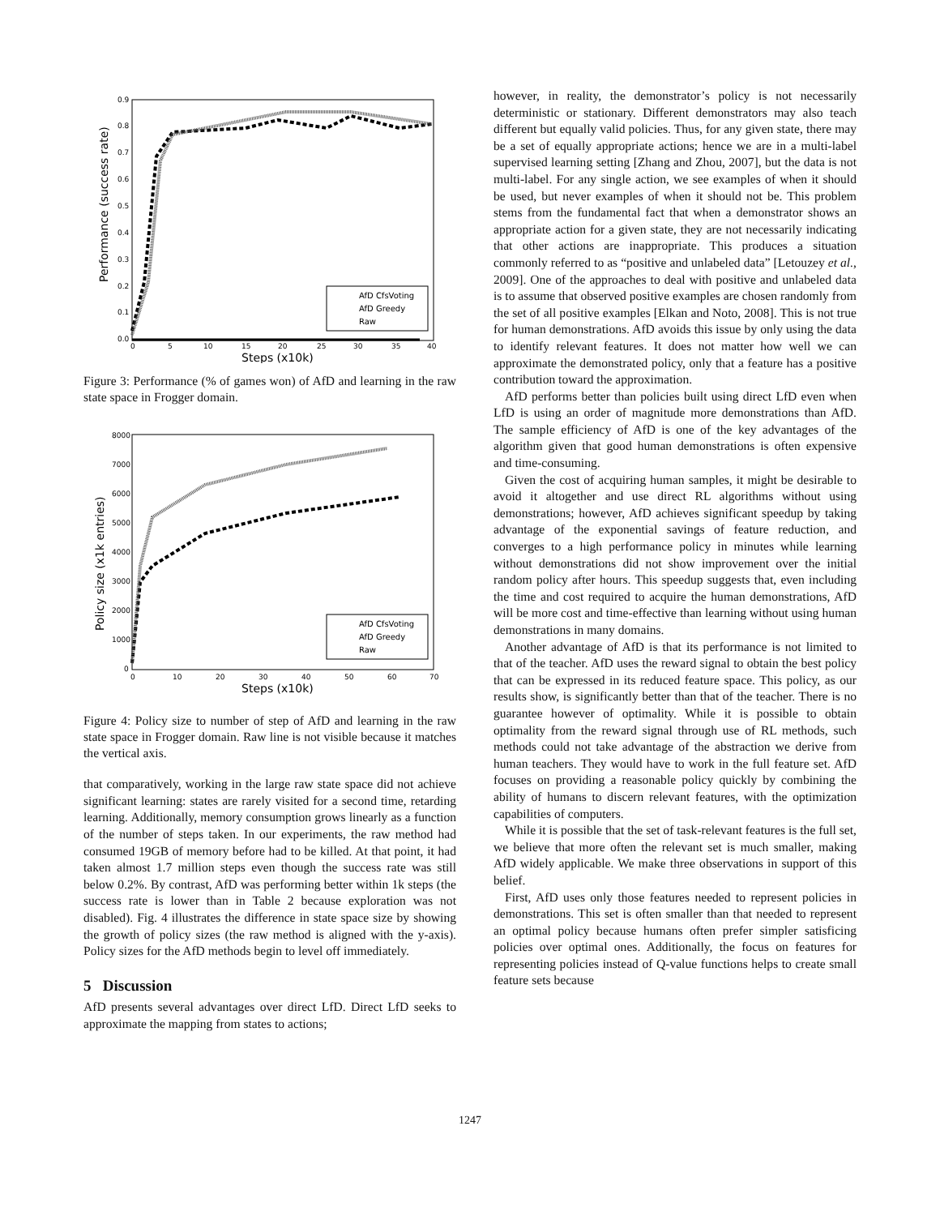Performance (success rate)
0.9
0.8
0.7
0.6
0.5
0.4
0.3
0.2
0.1
0.0
0
5
10
15
20
25
30
35
40
Steps (x10k)
AfD CfsVoting
AfD Greedy
Raw
Figure 3: Performance (% of games won) of AfD and learning in the raw state space in Frogger domain.
Policy size (x1k entries)
8000
7000
6000
5000
4000
3000
2000
1000
0
0
10
20
30
40
50
60
70
Steps (x10k)
AfD CfsVoting
AfD Greedy
Raw
Figure 4: Policy size to number of step of AfD and learning in the raw state space in Frogger domain. Raw line is not visible because it matches the vertical axis.
that comparatively, working in the large raw state space did not achieve significant learning: states are rarely visited for a second time, retarding learning. Additionally, memory consumption grows linearly as a function of the number of steps taken. In our experiments, the raw method had consumed 19GB of memory before had to be killed. At that point, it had taken almost 1.7 million steps even though the success rate was still below 0.2%. By contrast, AfD was performing better within 1k steps (the success rate is lower than in Table 2 because exploration was not disabled). Fig. 4 illustrates the difference in state space size by showing the growth of policy sizes (the raw method is aligned with the y-axis). Policy sizes for the AfD methods begin to level off immediately.
5 Discussion
AfD presents several advantages over direct LfD. Direct LfD seeks to approximate the mapping from states to actions;
however, in reality, the demonstrator’s policy is not necessarily deterministic or stationary. Different demonstrators may also teach different but equally valid policies. Thus, for any given state, there may be a set of equally appropriate actions; hence we are in a multi-label supervised learning setting [Zhang and Zhou, 2007], but the data is not multi-label. For any single action, we see examples of when it should be used, but never examples of when it should not be. This problem stems from the fundamental fact that when a demonstrator shows an appropriate action for a given state, they are not necessarily indicating that other actions are inappropriate. This produces a situation commonly referred to as “positive and unlabeled data” [Letouzey et al., 2009]. One of the approaches to deal with positive and unlabeled data is to assume that observed positive examples are chosen randomly from the set of all positive examples [Elkan and Noto, 2008]. This is not true for human demonstrations. AfD avoids this issue by only using the data to identify relevant features. It does not matter how well we can approximate the demonstrated policy, only that a feature has a positive contribution toward the approximation.
AfD performs better than policies built using direct LfD even when LfD is using an order of magnitude more demonstrations than AfD. The sample efficiency of AfD is one of the key advantages of the algorithm given that good human demonstrations is often expensive and time-consuming.
Given the cost of acquiring human samples, it might be desirable to avoid it altogether and use direct RL algorithms without using demonstrations; however, AfD achieves significant speedup by taking advantage of the exponential savings of feature reduction, and converges to a high performance policy in minutes while learning without demonstrations did not show improvement over the initial random policy after hours. This speedup suggests that, even including the time and cost required to acquire the human demonstrations, AfD will be more cost and time-effective than learning without using human demonstrations in many domains.
Another advantage of AfD is that its performance is not limited to that of the teacher. AfD uses the reward signal to obtain the best policy that can be expressed in its reduced feature space. This policy, as our results show, is significantly better than that of the teacher. There is no guarantee however of optimality. While it is possible to obtain optimality from the reward signal through use of RL methods, such methods could not take advantage of the abstraction we derive from human teachers. They would have to work in the full feature set. AfD focuses on providing a reasonable policy quickly by combining the ability of humans to discern relevant features, with the optimization capabilities of computers.
While it is possible that the set of task-relevant features is the full set, we believe that more often the relevant set is much smaller, making AfD widely applicable. We make three observations in support of this belief.
First, AfD uses only those features needed to represent policies in demonstrations. This set is often smaller than that needed to represent an optimal policy because humans often prefer simpler satisficing policies over optimal ones. Additionally, the focus on features for representing policies instead of Q-value functions helps to create small feature sets because
1247